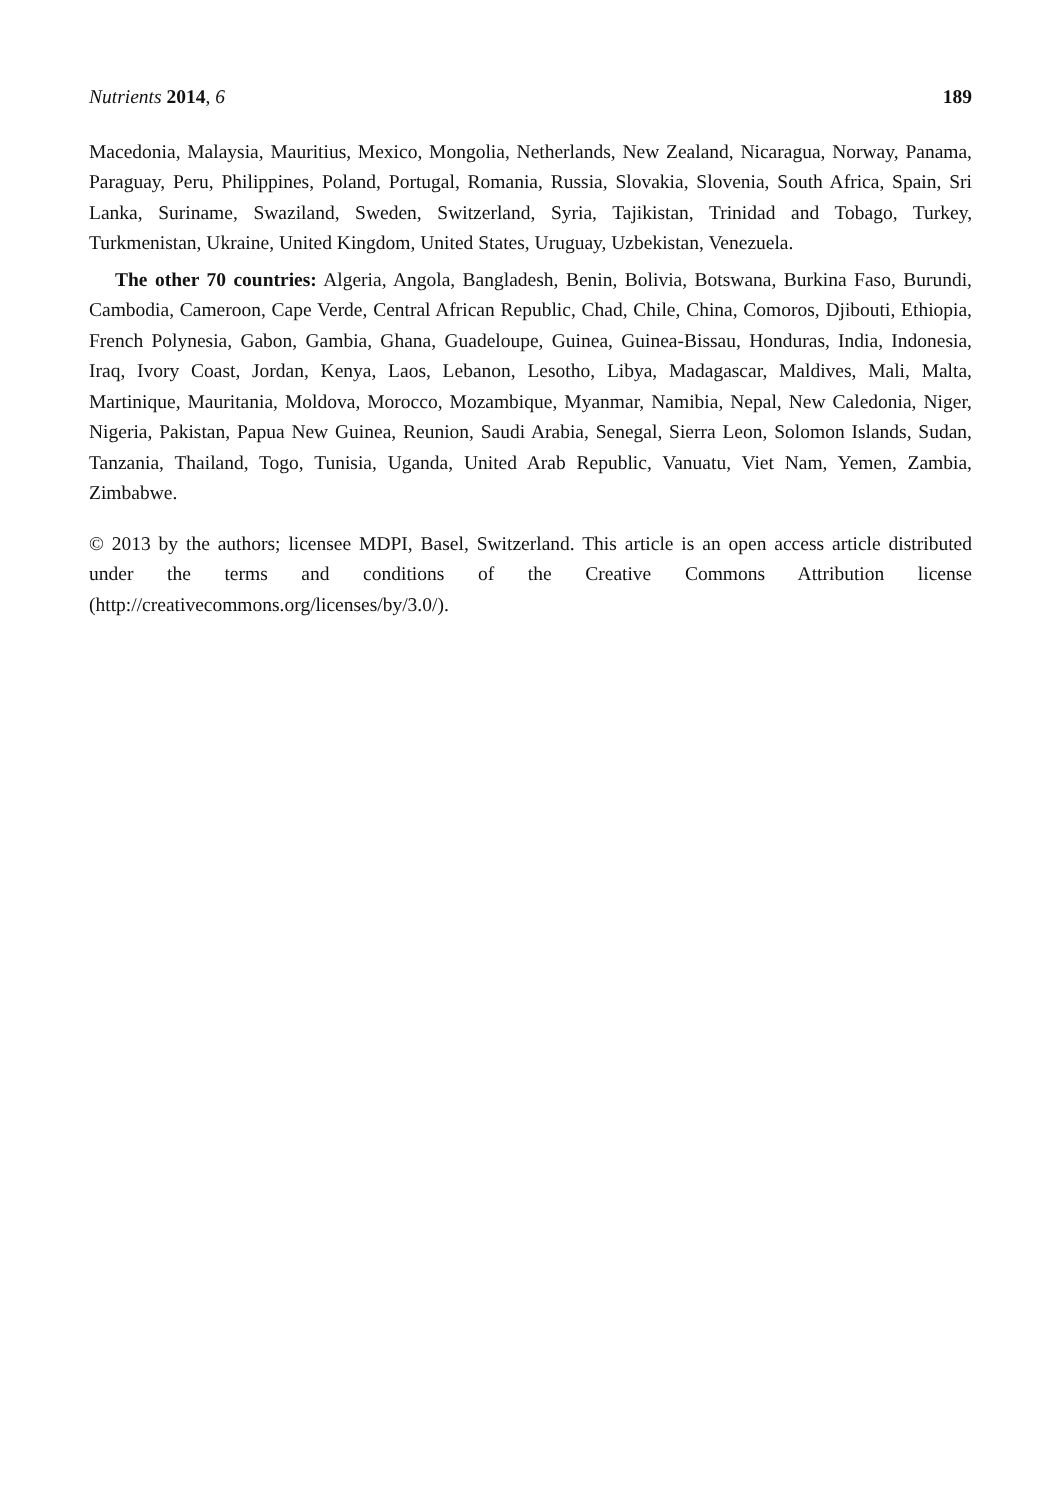Nutrients 2014, 6 189
Macedonia, Malaysia, Mauritius, Mexico, Mongolia, Netherlands, New Zealand, Nicaragua, Norway, Panama, Paraguay, Peru, Philippines, Poland, Portugal, Romania, Russia, Slovakia, Slovenia, South Africa, Spain, Sri Lanka, Suriname, Swaziland, Sweden, Switzerland, Syria, Tajikistan, Trinidad and Tobago, Turkey, Turkmenistan, Ukraine, United Kingdom, United States, Uruguay, Uzbekistan, Venezuela.
The other 70 countries: Algeria, Angola, Bangladesh, Benin, Bolivia, Botswana, Burkina Faso, Burundi, Cambodia, Cameroon, Cape Verde, Central African Republic, Chad, Chile, China, Comoros, Djibouti, Ethiopia, French Polynesia, Gabon, Gambia, Ghana, Guadeloupe, Guinea, Guinea-Bissau, Honduras, India, Indonesia, Iraq, Ivory Coast, Jordan, Kenya, Laos, Lebanon, Lesotho, Libya, Madagascar, Maldives, Mali, Malta, Martinique, Mauritania, Moldova, Morocco, Mozambique, Myanmar, Namibia, Nepal, New Caledonia, Niger, Nigeria, Pakistan, Papua New Guinea, Reunion, Saudi Arabia, Senegal, Sierra Leon, Solomon Islands, Sudan, Tanzania, Thailand, Togo, Tunisia, Uganda, United Arab Republic, Vanuatu, Viet Nam, Yemen, Zambia, Zimbabwe.
© 2013 by the authors; licensee MDPI, Basel, Switzerland. This article is an open access article distributed under the terms and conditions of the Creative Commons Attribution license (http://creativecommons.org/licenses/by/3.0/).